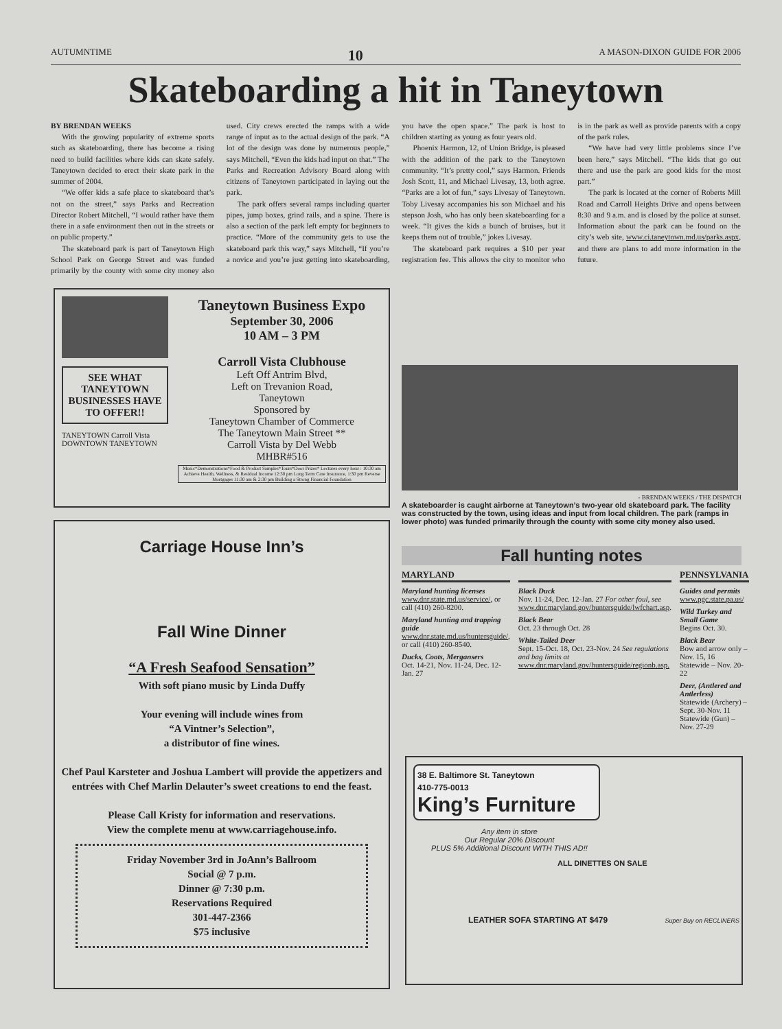AUTUMNTIME 10 A MASON-DIXON GUIDE FOR 2006
Skateboarding a hit in Taneytown
BY BRENDAN WEEKS
With the growing popularity of extreme sports such as skateboarding, there has become a rising need to build facilities where kids can skate safely. Taneytown decided to erect their skate park in the summer of 2004.
“We offer kids a safe place to skateboard that’s not on the street,” says Parks and Recreation Director Robert Mitchell, “I would rather have them there in a safe environment then out in the streets or on public property.”
The skateboard park is part of Taneytown High School Park on George Street and was funded primarily by the county with some city money also used. City crews erected the ramps with a wide range of input as to the actual design of the park. “A lot of the design was done by numerous people,” says Mitchell, “Even the kids had input on that.” The Parks and Recreation Advisory Board along with citizens of Taneytown participated in laying out the park.
The park offers several ramps including quarter pipes, jump boxes, grind rails, and a spine. There is also a section of the park left empty for beginners to practice. “More of the community gets to use the skateboard park this way,” says Mitchell, “If you’re a novice and you’re just getting into skateboarding, you have the open space.” The park is host to children starting as young as four years old.
Phoenix Harmon, 12, of Union Bridge, is pleased with the addition of the park to the Taneytown community. “It’s pretty cool,” says Harmon. Friends Josh Scott, 11, and Michael Livesay, 13, both agree. “Parks are a lot of fun,” says Livesay of Taneytown. Toby Livesay accompanies his son Michael and his stepson Josh, who has only been skateboarding for a week. “It gives the kids a bunch of bruises, but it keeps them out of trouble,” jokes Livesay.
The skateboard park requires a $10 per year registration fee. This allows the city to monitor who is in the park as well as provide parents with a copy of the park rules.
“We have had very little problems since I’ve been here,” says Mitchell. “The kids that go out there and use the park are good kids for the most part.”
The park is located at the corner of Roberts Mill Road and Carroll Heights Drive and opens between 8:30 and 9 a.m. and is closed by the police at sunset. Information about the park can be found on the city’s web site, www.ci.taneytown.md.us/parks.aspx, and there are plans to add more information in the future.
- BRENDAN WEEKS / THE DISPATCH
A skateboarder is caught airborne at Taneytown’s two-year old skateboard park. The facility was constructed by the town, using ideas and input from local children. The park (ramps in lower photo) was funded primarily through the county with some city money also used.
SEE WHAT TANEYTOWN BUSINESSES HAVE TO OFFER!!
TANEYTOWN Carroll Vista DOWNTOWN TANEYTOWN
Taneytown Business Expo
September 30, 2006
10 AM – 3 PM
Carroll Vista Clubhouse
Left Off Antrim Blvd,
Left on Trevanion Road,
Taneytown
Sponsored by
Taneytown Chamber of Commerce
The Taneytown Main Street **
Carroll Vista by Del Webb
MHBR#516
Music*Demonstrations*Food & Product Samples*Tours*Door Prizes* Lectures every hour : 10:30 am Achieve Health, Wellness, & Residual Income 12:30 pm Long Term Care Insurance, 1:30 pm Reverse Mortgages 11:30 am & 2:30 pm Building a Strong Financial Foundation
Carriage House Inn’s
Fall Wine Dinner
“A Fresh Seafood Sensation”
With soft piano music by Linda Duffy
Your evening will include wines from
“A Vintner’s Selection”,
a distributor of fine wines.
Chef Paul Karsteter and Joshua Lambert will provide the appetizers and entrées with Chef Marlin Delauter’s sweet creations to end the feast.
Please Call Kristy for information and reservations.
View the complete menu at www.carriagehouse.info.
Friday November 3rd in JoAnn’s Ballroom
Social @ 7 p.m.
Dinner @ 7:30 p.m.
Reservations Required
301-447-2366
$75 inclusive
Fall hunting notes
MARYLAND
Maryland hunting licenses
www.dnr.state.md.us/service/, or call (410) 260-8200.
Maryland hunting and trapping guide
www.dnr.state.md.us/huntersguide/, or call (410) 260-8540.
Ducks, Coots, Mergansers
Oct. 14-21, Nov. 11-24, Dec. 12-Jan. 27
Black Duck
Nov. 11-24, Dec. 12-Jan. 27 For other foul, see www.dnr.maryland.gov/huntersguide/lwfchart.asp.
Black Bear
Oct. 23 through Oct. 28
White-Tailed Deer
Sept. 15-Oct. 18, Oct. 23-Nov. 24 See regulations and bag limits at www.dnr.maryland.gov/huntersguide/regionb.asp.
PENNSYLVANIA
Guides and permits
www.pgc.state.pa.us/
Wild Turkey and Small Game
Begins Oct. 30.
Black Bear
Bow and arrow only – Nov. 15, 16
Statewide – Nov. 20-22
Deer, (Antlered and Antlerless)
Statewide (Archery) – Sept. 30-Nov. 11
Statewide (Gun) – Nov. 27-29
38 E. Baltimore St. Taneytown
410-775-0013
King’s Furniture
Any item in store
Our Regular 20% Discount
PLUS 5% Additional Discount WITH THIS AD!!
ALL DINETTES ON SALE
LEATHER SOFA STARTING AT $479 Super Buy on RECLINERS